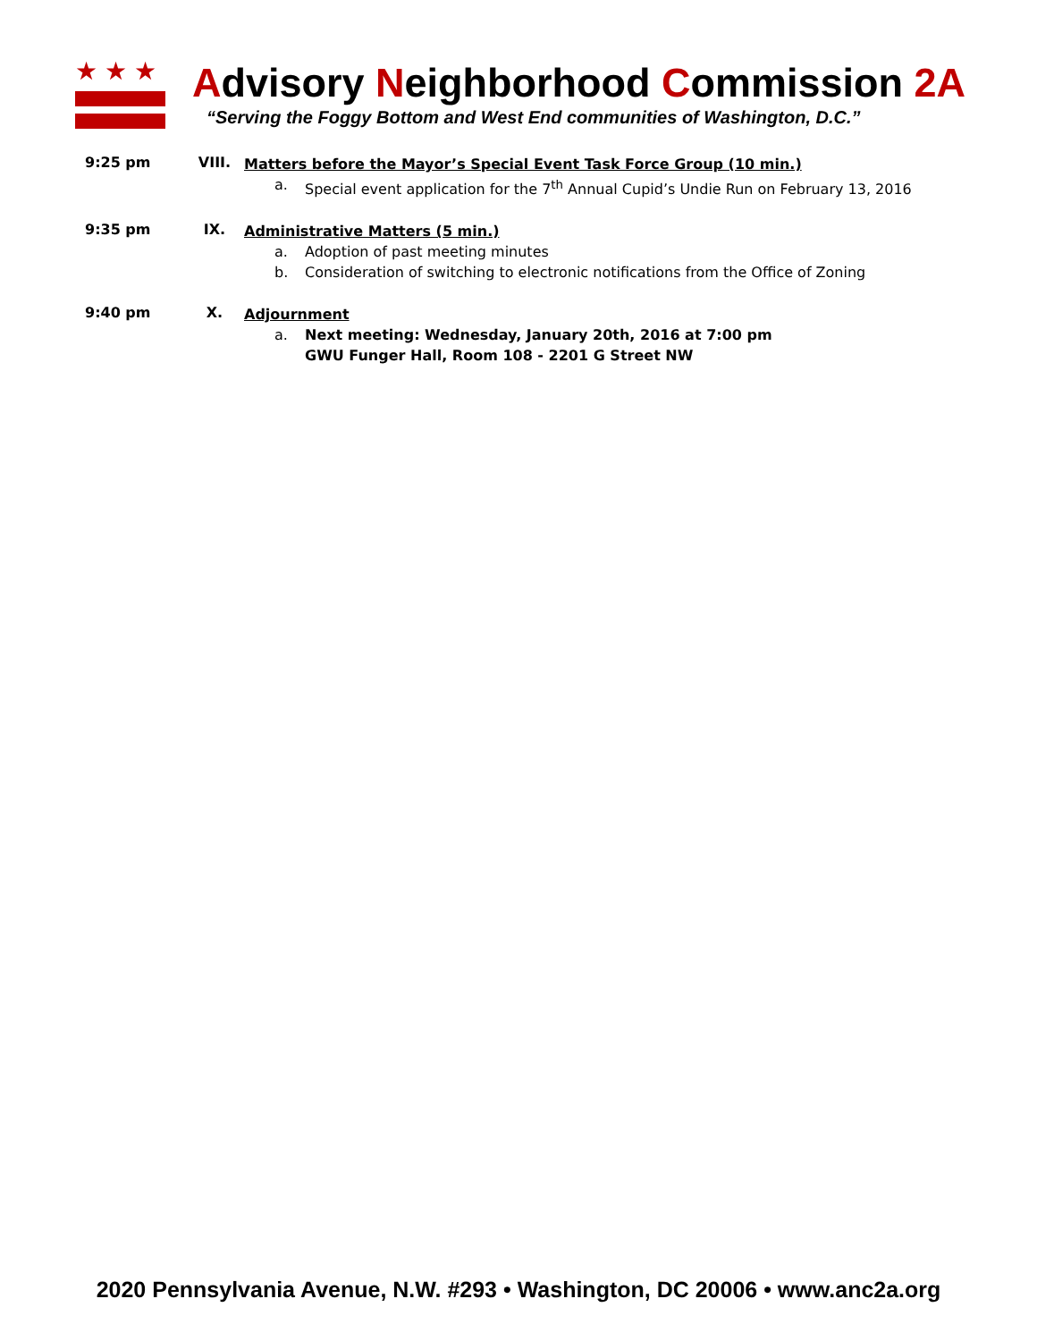★★★
Advisory Neighborhood Commission 2A
“Serving the Foggy Bottom and West End communities of Washington, D.C.”
9:25 pm VIII.
Matters before the Mayor’s Special Event Task Force Group (10 min.)
a. Special event application for the 7<sup>th</sup> Annual Cupid’s Undie Run on February 13, 2016
9:35 pm IX.
Administrative Matters (5 min.)
a. Adoption of past meeting minutes
b. Consideration of switching to electronic notifications from the Office of Zoning
9:40 pm X.
Adjournment
a. Next meeting: Wednesday, January 20th, 2016 at 7:00 pm
GWU Funger Hall, Room 108 - 2201 G Street NW
2020 Pennsylvania Avenue, N.W. #293 • Washington, DC 20006 • www.anc2a.org